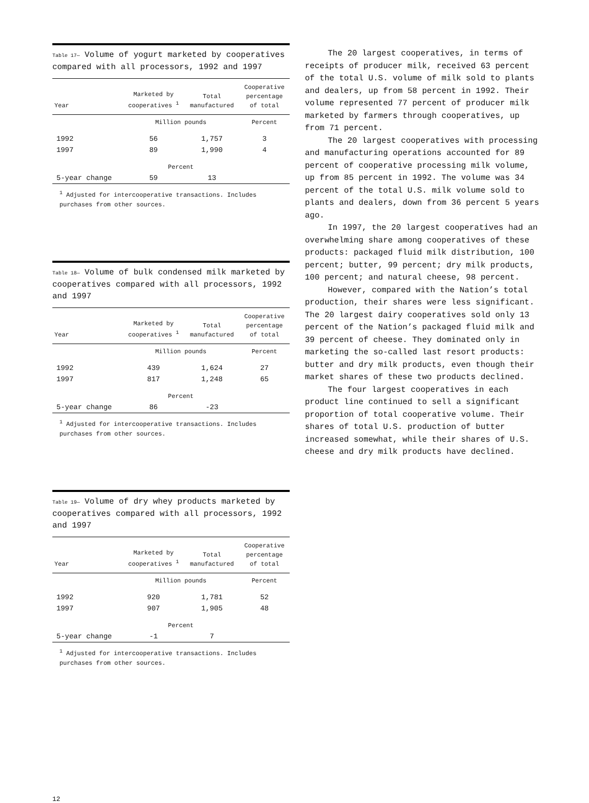Table 17— Volume of yogurt marketed by cooperatives compared with all processors, 1992 and 1997
| Year | Marketed by cooperatives <sup>1</sup> | Total manufactured | Cooperative percentage of total |
| --- | --- | --- | --- |
| | Million pounds | | Percent |
| 1992 | 56 | 1,757 | 3 |
| 1997 | 89 | 1,990 | 4 |
| | Percent | | |
| 5-year change | 59 | 13 | |
<sup>1</sup> Adjusted for intercooperative transactions. Includes purchases from other sources.
Table 18— Volume of bulk condensed milk marketed by cooperatives compared with all processors, 1992 and 1997
| Year | Marketed by cooperatives <sup>1</sup> | Total manufactured | Cooperative percentage of total |
| --- | --- | --- | --- |
| | Million pounds | | Percent |
| 1992 | 439 | 1,624 | 27 |
| 1997 | 817 | 1,248 | 65 |
| | Percent | | |
| 5-year change | 86 | -23 | |
<sup>1</sup> Adjusted for intercooperative transactions. Includes purchases from other sources.
Table 19— Volume of dry whey products marketed by cooperatives compared with all processors, 1992 and 1997
| Year | Marketed by cooperatives <sup>1</sup> | Total manufactured | Cooperative percentage of total |
| --- | --- | --- | --- |
| | Million pounds | | Percent |
| 1992 | 920 | 1,781 | 52 |
| 1997 | 907 | 1,905 | 48 |
| | Percent | | |
| 5-year change | -1 | 7 | |
<sup>1</sup> Adjusted for intercooperative transactions. Includes purchases from other sources.
The 20 largest cooperatives, in terms of receipts of producer milk, received 63 percent of the total U.S. volume of milk sold to plants and dealers, up from 58 percent in 1992. Their volume represented 77 percent of producer milk marketed by farmers through cooperatives, up from 71 percent.
The 20 largest cooperatives with processing and manufacturing operations accounted for 89 percent of cooperative processing milk volume, up from 85 percent in 1992. The volume was 34 percent of the total U.S. milk volume sold to plants and dealers, down from 36 percent 5 years ago.
In 1997, the 20 largest cooperatives had an overwhelming share among cooperatives of these products: packaged fluid milk distribution, 100 percent; butter, 99 percent; dry milk products, 100 percent; and natural cheese, 98 percent.
However, compared with the Nation’s total production, their shares were less significant. The 20 largest dairy cooperatives sold only 13 percent of the Nation’s packaged fluid milk and 39 percent of cheese. They dominated only in marketing the so-called last resort products: butter and dry milk products, even though their market shares of these two products declined.
The four largest cooperatives in each product line continued to sell a significant proportion of total cooperative volume. Their shares of total U.S. production of butter increased somewhat, while their shares of U.S. cheese and dry milk products have declined.
12